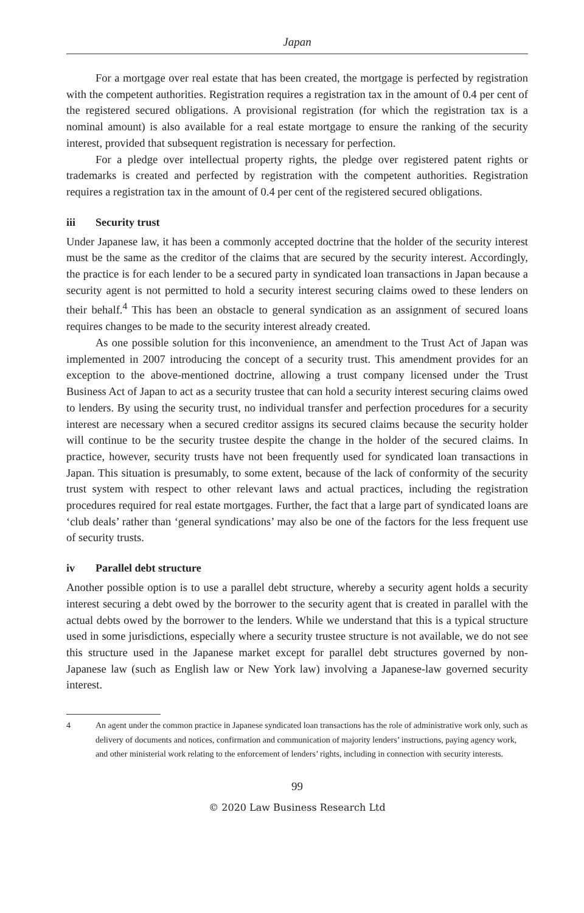Japan
For a mortgage over real estate that has been created, the mortgage is perfected by registration with the competent authorities. Registration requires a registration tax in the amount of 0.4 per cent of the registered secured obligations. A provisional registration (for which the registration tax is a nominal amount) is also available for a real estate mortgage to ensure the ranking of the security interest, provided that subsequent registration is necessary for perfection.
For a pledge over intellectual property rights, the pledge over registered patent rights or trademarks is created and perfected by registration with the competent authorities. Registration requires a registration tax in the amount of 0.4 per cent of the registered secured obligations.
iii Security trust
Under Japanese law, it has been a commonly accepted doctrine that the holder of the security interest must be the same as the creditor of the claims that are secured by the security interest. Accordingly, the practice is for each lender to be a secured party in syndicated loan transactions in Japan because a security agent is not permitted to hold a security interest securing claims owed to these lenders on their behalf.<sup>4</sup> This has been an obstacle to general syndication as an assignment of secured loans requires changes to be made to the security interest already created.
As one possible solution for this inconvenience, an amendment to the Trust Act of Japan was implemented in 2007 introducing the concept of a security trust. This amendment provides for an exception to the above-mentioned doctrine, allowing a trust company licensed under the Trust Business Act of Japan to act as a security trustee that can hold a security interest securing claims owed to lenders. By using the security trust, no individual transfer and perfection procedures for a security interest are necessary when a secured creditor assigns its secured claims because the security holder will continue to be the security trustee despite the change in the holder of the secured claims. In practice, however, security trusts have not been frequently used for syndicated loan transactions in Japan. This situation is presumably, to some extent, because of the lack of conformity of the security trust system with respect to other relevant laws and actual practices, including the registration procedures required for real estate mortgages. Further, the fact that a large part of syndicated loans are ‘club deals’ rather than ‘general syndications’ may also be one of the factors for the less frequent use of security trusts.
iv Parallel debt structure
Another possible option is to use a parallel debt structure, whereby a security agent holds a security interest securing a debt owed by the borrower to the security agent that is created in parallel with the actual debts owed by the borrower to the lenders. While we understand that this is a typical structure used in some jurisdictions, especially where a security trustee structure is not available, we do not see this structure used in the Japanese market except for parallel debt structures governed by non-Japanese law (such as English law or New York law) involving a Japanese-law governed security interest.
4 An agent under the common practice in Japanese syndicated loan transactions has the role of administrative work only, such as delivery of documents and notices, confirmation and communication of majority lenders’ instructions, paying agency work, and other ministerial work relating to the enforcement of lenders’ rights, including in connection with security interests.
99
© 2020 Law Business Research Ltd